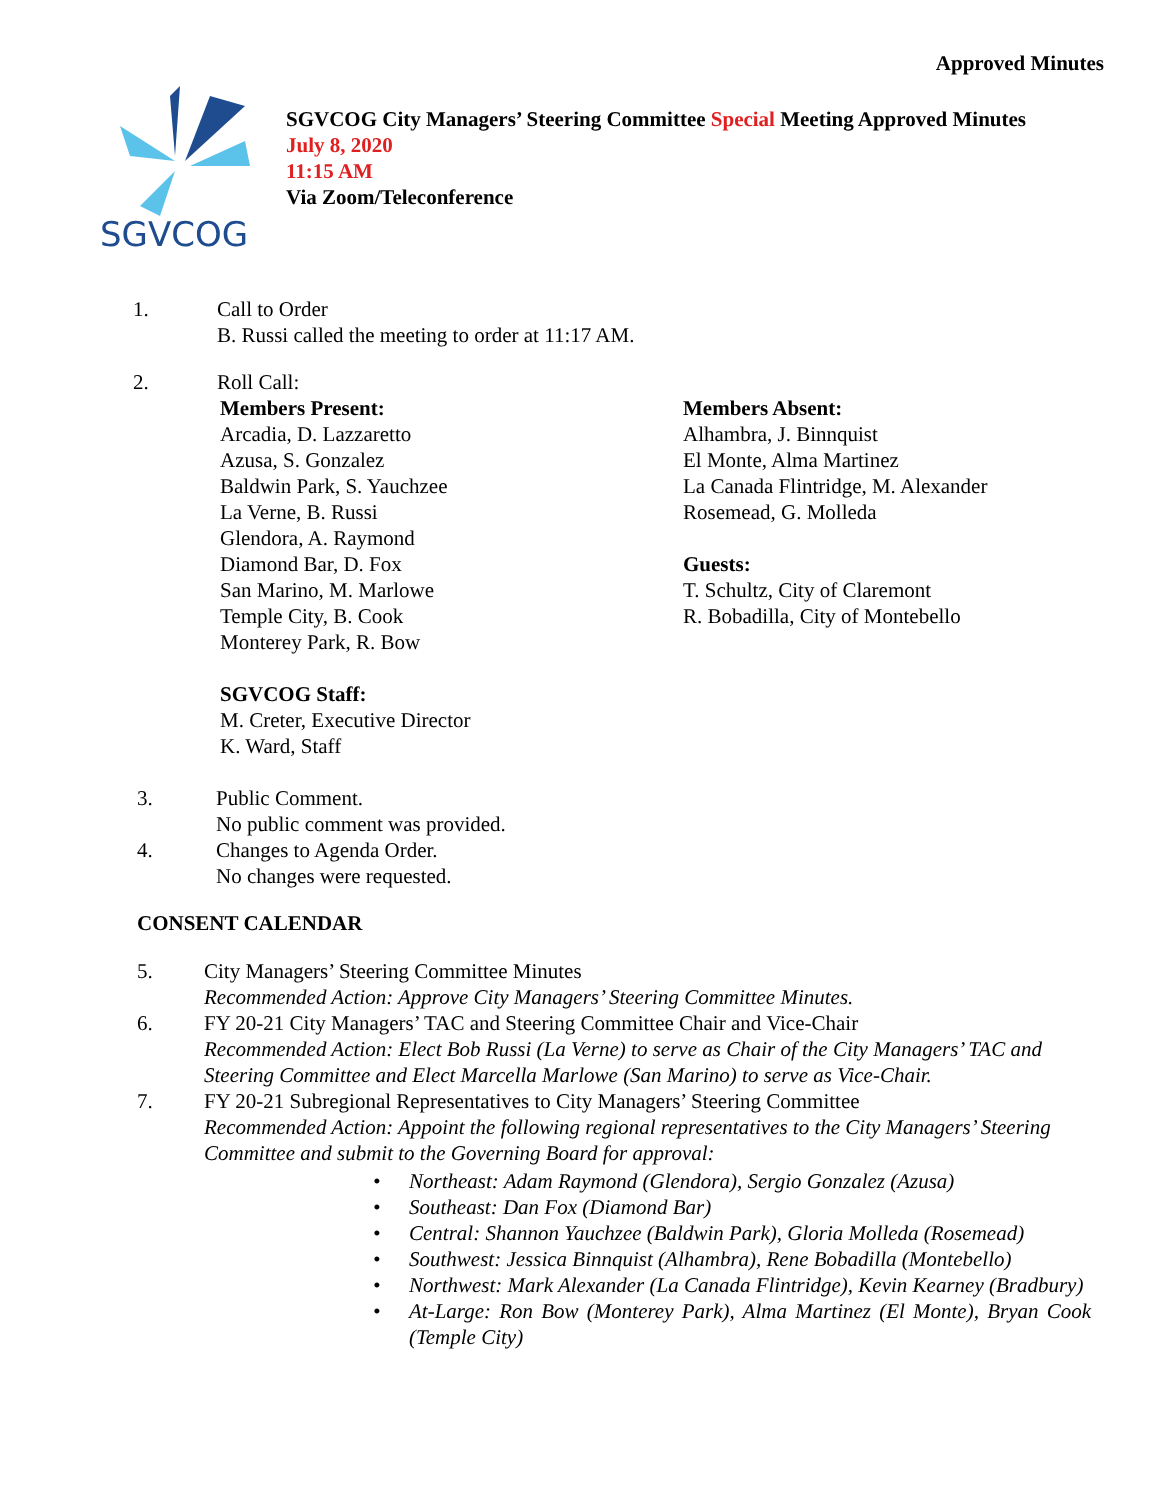Approved Minutes
SGVCOG
SGVCOG City Managers’ Steering Committee Special Meeting Approved Minutes
July 8, 2020
11:15 AM
Via Zoom/Teleconference
1. Call to Order
B. Russi called the meeting to order at 11:17 AM.
2. Roll Call:
Members Present:
Arcadia, D. Lazzaretto
Azusa, S. Gonzalez
Baldwin Park, S. Yauchzee
La Verne, B. Russi
Glendora, A. Raymond
Diamond Bar, D. Fox
San Marino, M. Marlowe
Temple City, B. Cook
Monterey Park, R. Bow
SGVCOG Staff:
M. Creter, Executive Director
K. Ward, Staff
Members Absent:
Alhambra, J. Binnquist
El Monte, Alma Martinez
La Canada Flintridge, M. Alexander
Rosemead, G. Molleda
Guests:
T. Schultz, City of Claremont
R. Bobadilla, City of Montebello
3. Public Comment.
No public comment was provided.
4. Changes to Agenda Order.
No changes were requested.
CONSENT CALENDAR
5. City Managers’ Steering Committee Minutes
Recommended Action: Approve City Managers’ Steering Committee Minutes.
6. FY 20-21 City Managers’ TAC and Steering Committee Chair and Vice-Chair
Recommended Action: Elect Bob Russi (La Verne) to serve as Chair of the City Managers’ TAC and Steering Committee and Elect Marcella Marlowe (San Marino) to serve as Vice-Chair.
7. FY 20-21 Subregional Representatives to City Managers’ Steering Committee
Recommended Action: Appoint the following regional representatives to the City Managers’ Steering Committee and submit to the Governing Board for approval:
• Northeast: Adam Raymond (Glendora), Sergio Gonzalez (Azusa)
• Southeast: Dan Fox (Diamond Bar)
• Central: Shannon Yauchzee (Baldwin Park), Gloria Molleda (Rosemead)
• Southwest: Jessica Binnquist (Alhambra), Rene Bobadilla (Montebello)
• Northwest: Mark Alexander (La Canada Flintridge), Kevin Kearney (Bradbury)
• At-Large: Ron Bow (Monterey Park), Alma Martinez (El Monte), Bryan Cook (Temple City)